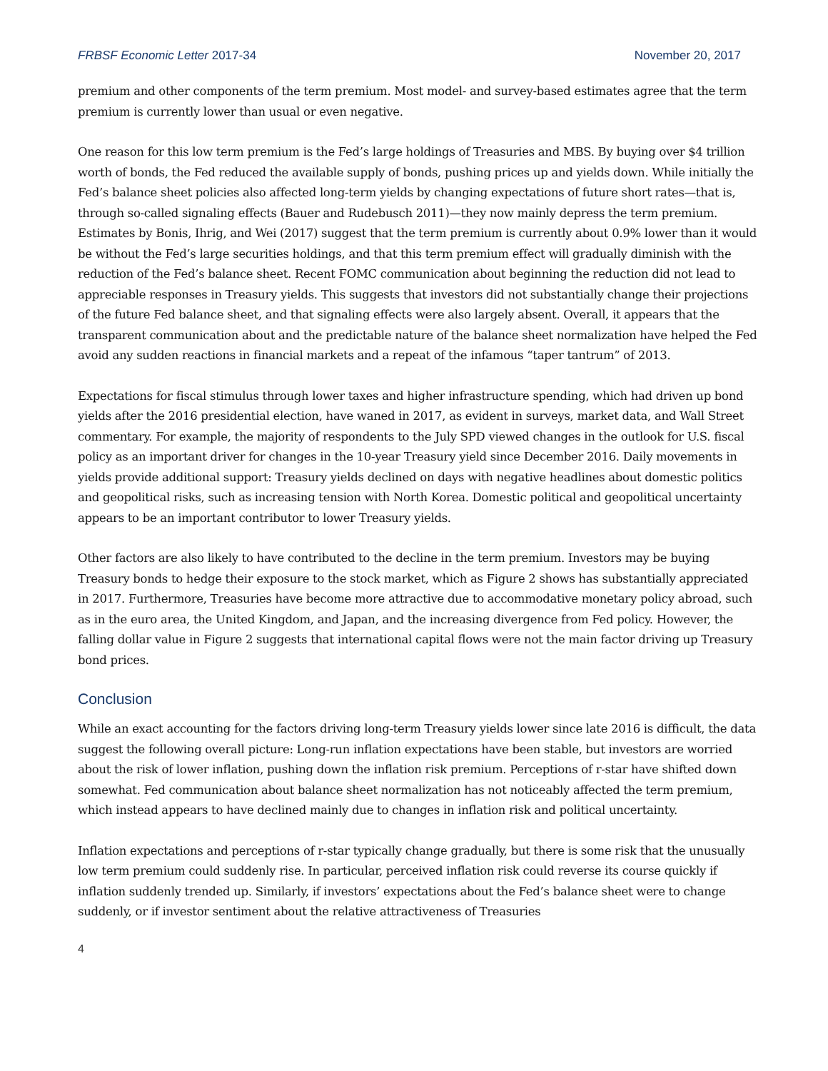FRBSF Economic Letter 2017-34 November 20, 2017
premium and other components of the term premium. Most model- and survey-based estimates agree that the term premium is currently lower than usual or even negative.
One reason for this low term premium is the Fed’s large holdings of Treasuries and MBS. By buying over $4 trillion worth of bonds, the Fed reduced the available supply of bonds, pushing prices up and yields down. While initially the Fed’s balance sheet policies also affected long-term yields by changing expectations of future short rates—that is, through so-called signaling effects (Bauer and Rudebusch 2011)—they now mainly depress the term premium. Estimates by Bonis, Ihrig, and Wei (2017) suggest that the term premium is currently about 0.9% lower than it would be without the Fed’s large securities holdings, and that this term premium effect will gradually diminish with the reduction of the Fed’s balance sheet. Recent FOMC communication about beginning the reduction did not lead to appreciable responses in Treasury yields. This suggests that investors did not substantially change their projections of the future Fed balance sheet, and that signaling effects were also largely absent. Overall, it appears that the transparent communication about and the predictable nature of the balance sheet normalization have helped the Fed avoid any sudden reactions in financial markets and a repeat of the infamous “taper tantrum” of 2013.
Expectations for fiscal stimulus through lower taxes and higher infrastructure spending, which had driven up bond yields after the 2016 presidential election, have waned in 2017, as evident in surveys, market data, and Wall Street commentary. For example, the majority of respondents to the July SPD viewed changes in the outlook for U.S. fiscal policy as an important driver for changes in the 10-year Treasury yield since December 2016. Daily movements in yields provide additional support: Treasury yields declined on days with negative headlines about domestic politics and geopolitical risks, such as increasing tension with North Korea. Domestic political and geopolitical uncertainty appears to be an important contributor to lower Treasury yields.
Other factors are also likely to have contributed to the decline in the term premium. Investors may be buying Treasury bonds to hedge their exposure to the stock market, which as Figure 2 shows has substantially appreciated in 2017. Furthermore, Treasuries have become more attractive due to accommodative monetary policy abroad, such as in the euro area, the United Kingdom, and Japan, and the increasing divergence from Fed policy. However, the falling dollar value in Figure 2 suggests that international capital flows were not the main factor driving up Treasury bond prices.
Conclusion
While an exact accounting for the factors driving long-term Treasury yields lower since late 2016 is difficult, the data suggest the following overall picture: Long-run inflation expectations have been stable, but investors are worried about the risk of lower inflation, pushing down the inflation risk premium. Perceptions of r-star have shifted down somewhat. Fed communication about balance sheet normalization has not noticeably affected the term premium, which instead appears to have declined mainly due to changes in inflation risk and political uncertainty.
Inflation expectations and perceptions of r-star typically change gradually, but there is some risk that the unusually low term premium could suddenly rise. In particular, perceived inflation risk could reverse its course quickly if inflation suddenly trended up. Similarly, if investors’ expectations about the Fed’s balance sheet were to change suddenly, or if investor sentiment about the relative attractiveness of Treasuries
4